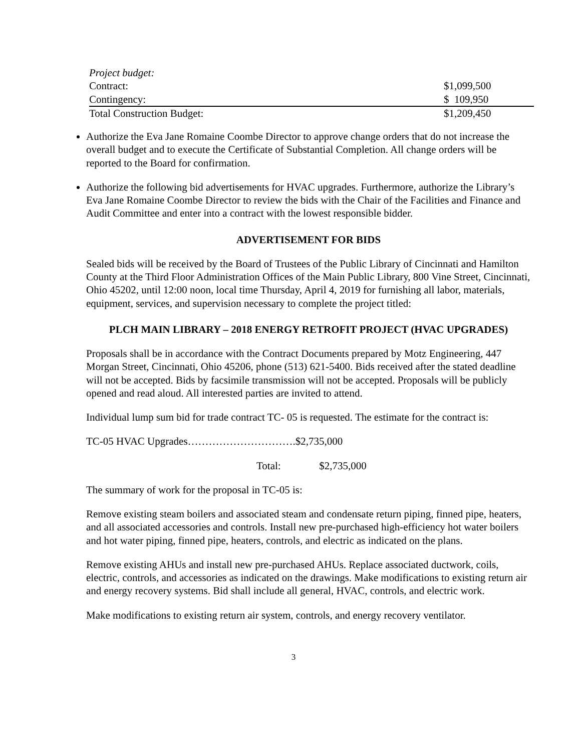| Project budget: | |
| Contract: | $1,099,500 |
| Contingency: | $ 109,950 |
| Total Construction Budget: | $1,209,450 |
Authorize the Eva Jane Romaine Coombe Director to approve change orders that do not increase the overall budget and to execute the Certificate of Substantial Completion. All change orders will be reported to the Board for confirmation.
Authorize the following bid advertisements for HVAC upgrades. Furthermore, authorize the Library’s Eva Jane Romaine Coombe Director to review the bids with the Chair of the Facilities and Finance and Audit Committee and enter into a contract with the lowest responsible bidder.
ADVERTISEMENT FOR BIDS
Sealed bids will be received by the Board of Trustees of the Public Library of Cincinnati and Hamilton County at the Third Floor Administration Offices of the Main Public Library, 800 Vine Street, Cincinnati, Ohio 45202, until 12:00 noon, local time Thursday, April 4, 2019 for furnishing all labor, materials, equipment, services, and supervision necessary to complete the project titled:
PLCH MAIN LIBRARY – 2018 ENERGY RETROFIT PROJECT (HVAC UPGRADES)
Proposals shall be in accordance with the Contract Documents prepared by Motz Engineering, 447 Morgan Street, Cincinnati, Ohio 45206, phone (513) 621-5400. Bids received after the stated deadline will not be accepted. Bids by facsimile transmission will not be accepted. Proposals will be publicly opened and read aloud. All interested parties are invited to attend.
Individual lump sum bid for trade contract TC- 05 is requested. The estimate for the contract is:
TC-05 HVAC Upgrades………………………….$2,735,000
Total: $2,735,000
The summary of work for the proposal in TC-05 is:
Remove existing steam boilers and associated steam and condensate return piping, finned pipe, heaters, and all associated accessories and controls. Install new pre-purchased high-efficiency hot water boilers and hot water piping, finned pipe, heaters, controls, and electric as indicated on the plans.
Remove existing AHUs and install new pre-purchased AHUs. Replace associated ductwork, coils, electric, controls, and accessories as indicated on the drawings. Make modifications to existing return air and energy recovery systems. Bid shall include all general, HVAC, controls, and electric work.
Make modifications to existing return air system, controls, and energy recovery ventilator.
3